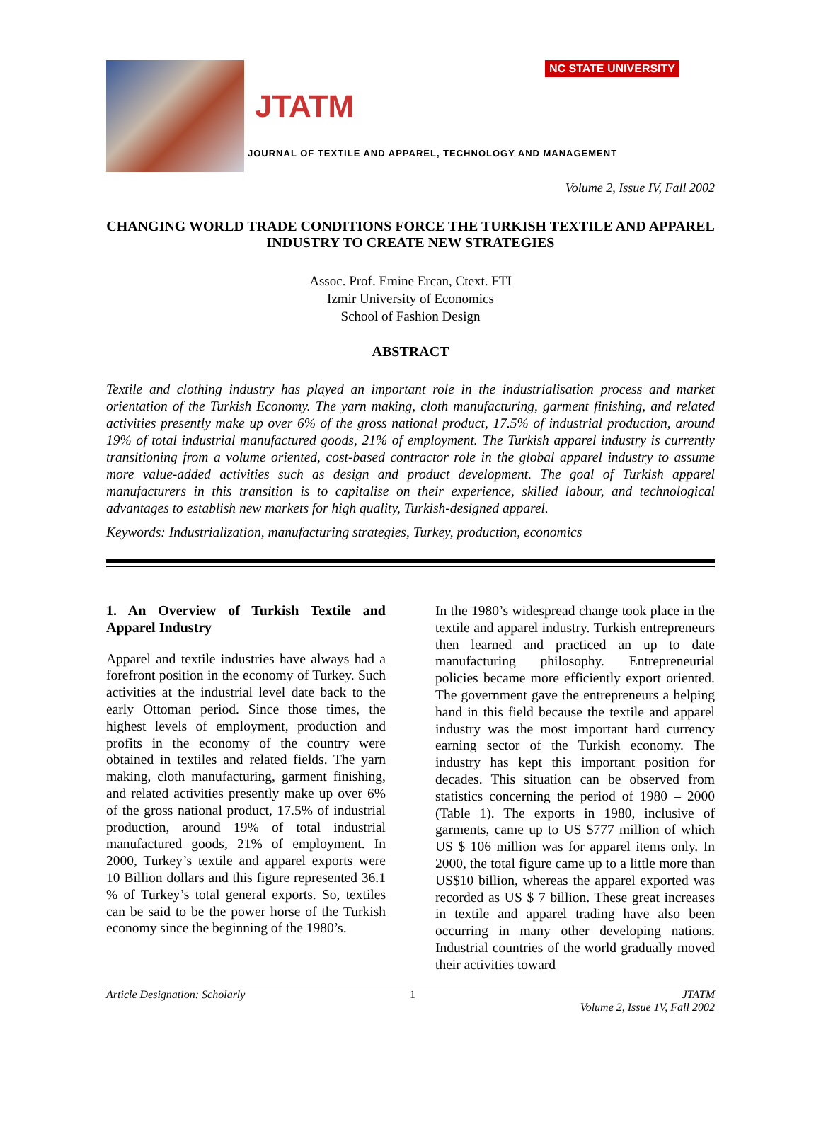JTATM
NC STATE UNIVERSITY
JOURNAL OF TEXTILE AND APPAREL, TECHNOLOGY AND MANAGEMENT
Volume 2, Issue IV, Fall 2002
CHANGING WORLD TRADE CONDITIONS FORCE THE TURKISH TEXTILE AND APPAREL INDUSTRY TO CREATE NEW STRATEGIES
Assoc. Prof. Emine Ercan, Ctext. FTI
Izmir University of Economics
School of Fashion Design
ABSTRACT
Textile and clothing industry has played an important role in the industrialisation process and market orientation of the Turkish Economy. The yarn making, cloth manufacturing, garment finishing, and related activities presently make up over 6% of the gross national product, 17.5% of industrial production, around 19% of total industrial manufactured goods, 21% of employment. The Turkish apparel industry is currently transitioning from a volume oriented, cost-based contractor role in the global apparel industry to assume more value-added activities such as design and product development. The goal of Turkish apparel manufacturers in this transition is to capitalise on their experience, skilled labour, and technological advantages to establish new markets for high quality, Turkish-designed apparel.
Keywords: Industrialization, manufacturing strategies, Turkey, production, economics
1. An Overview of Turkish Textile and Apparel Industry
Apparel and textile industries have always had a forefront position in the economy of Turkey. Such activities at the industrial level date back to the early Ottoman period. Since those times, the highest levels of employment, production and profits in the economy of the country were obtained in textiles and related fields. The yarn making, cloth manufacturing, garment finishing, and related activities presently make up over 6% of the gross national product, 17.5% of industrial production, around 19% of total industrial manufactured goods, 21% of employment. In 2000, Turkey’s textile and apparel exports were 10 Billion dollars and this figure represented 36.1 % of Turkey’s total general exports. So, textiles can be said to be the power horse of the Turkish economy since the beginning of the 1980’s.
In the 1980’s widespread change took place in the textile and apparel industry. Turkish entrepreneurs then learned and practiced an up to date manufacturing philosophy. Entrepreneurial policies became more efficiently export oriented. The government gave the entrepreneurs a helping hand in this field because the textile and apparel industry was the most important hard currency earning sector of the Turkish economy. The industry has kept this important position for decades. This situation can be observed from statistics concerning the period of 1980 – 2000 (Table 1). The exports in 1980, inclusive of garments, came up to US $777 million of which US $ 106 million was for apparel items only. In 2000, the total figure came up to a little more than US$10 billion, whereas the apparel exported was recorded as US $ 7 billion. These great increases in textile and apparel trading have also been occurring in many other developing nations. Industrial countries of the world gradually moved their activities toward
Article Designation: Scholarly 1 JTATM
Volume 2, Issue 1V, Fall 2002